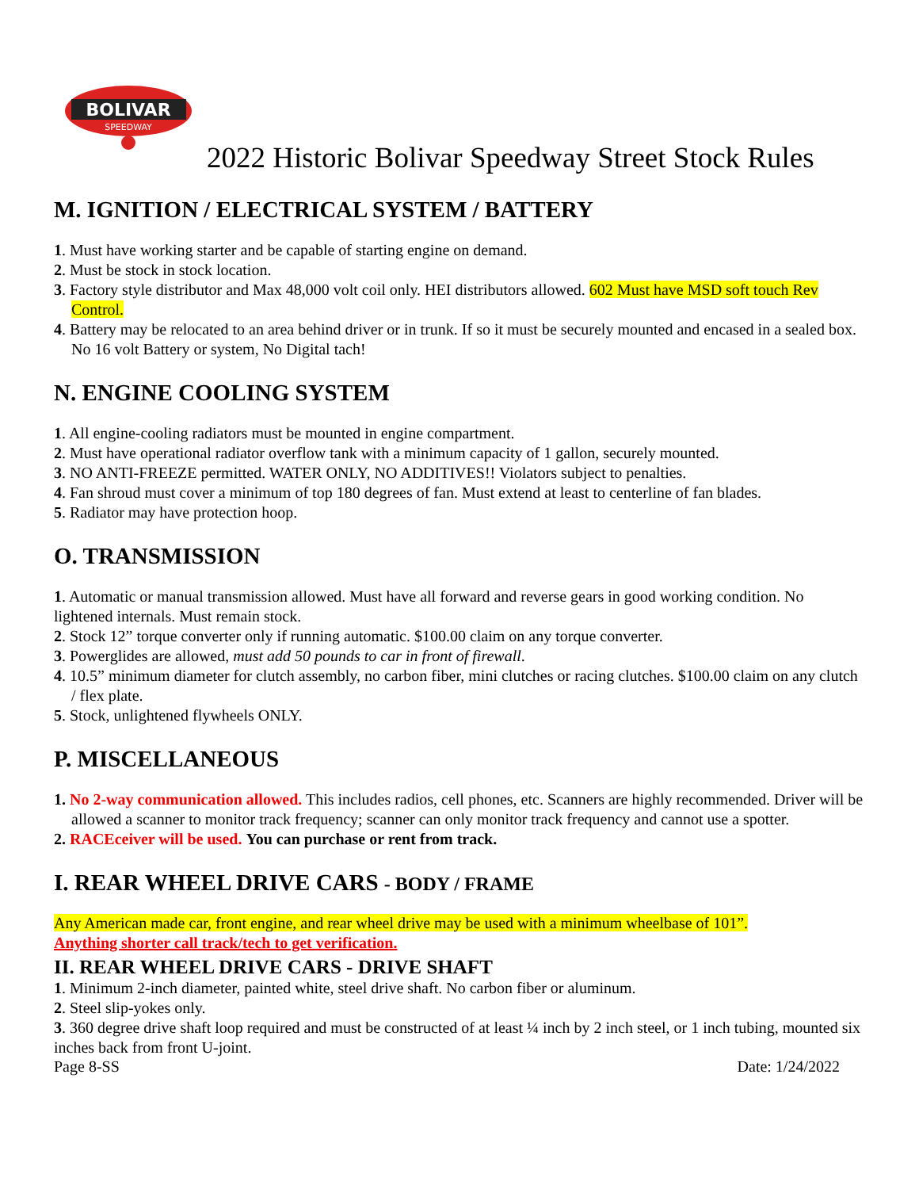BOLIVAR
SPEEDWAY
2022 Historic Bolivar Speedway Street Stock Rules
M. IGNITION / ELECTRICAL SYSTEM / BATTERY
1. Must have working starter and be capable of starting engine on demand.
2. Must be stock in stock location.
3. Factory style distributor and Max 48,000 volt coil only. HEI distributors allowed. 602 Must have MSD soft touch Rev Control.
4. Battery may be relocated to an area behind driver or in trunk. If so it must be securely mounted and encased in a sealed box. No 16 volt Battery or system, No Digital tach!
N. ENGINE COOLING SYSTEM
1. All engine-cooling radiators must be mounted in engine compartment.
2. Must have operational radiator overflow tank with a minimum capacity of 1 gallon, securely mounted.
3. NO ANTI-FREEZE permitted. WATER ONLY, NO ADDITIVES!! Violators subject to penalties.
4. Fan shroud must cover a minimum of top 180 degrees of fan. Must extend at least to centerline of fan blades.
5. Radiator may have protection hoop.
O. TRANSMISSION
1. Automatic or manual transmission allowed. Must have all forward and reverse gears in good working condition. No lightened internals. Must remain stock.
2. Stock 12” torque converter only if running automatic. $100.00 claim on any torque converter.
3. Powerglides are allowed, must add 50 pounds to car in front of firewall.
4. 10.5” minimum diameter for clutch assembly, no carbon fiber, mini clutches or racing clutches. $100.00 claim on any clutch / flex plate.
5. Stock, unlightened flywheels ONLY.
P. MISCELLANEOUS
1. No 2-way communication allowed. This includes radios, cell phones, etc. Scanners are highly recommended. Driver will be allowed a scanner to monitor track frequency; scanner can only monitor track frequency and cannot use a spotter.
2. RACEceiver will be used. You can purchase or rent from track.
I. REAR WHEEL DRIVE CARS - BODY / FRAME
Any American made car, front engine, and rear wheel drive may be used with a minimum wheelbase of 101”.
Anything shorter call track/tech to get verification.
II. REAR WHEEL DRIVE CARS - DRIVE SHAFT
1. Minimum 2-inch diameter, painted white, steel drive shaft. No carbon fiber or aluminum.
2. Steel slip-yokes only.
3. 360 degree drive shaft loop required and must be constructed of at least ¼ inch by 2 inch steel, or 1 inch tubing, mounted six inches back from front U-joint.
Page 8-SS Date: 1/24/2022